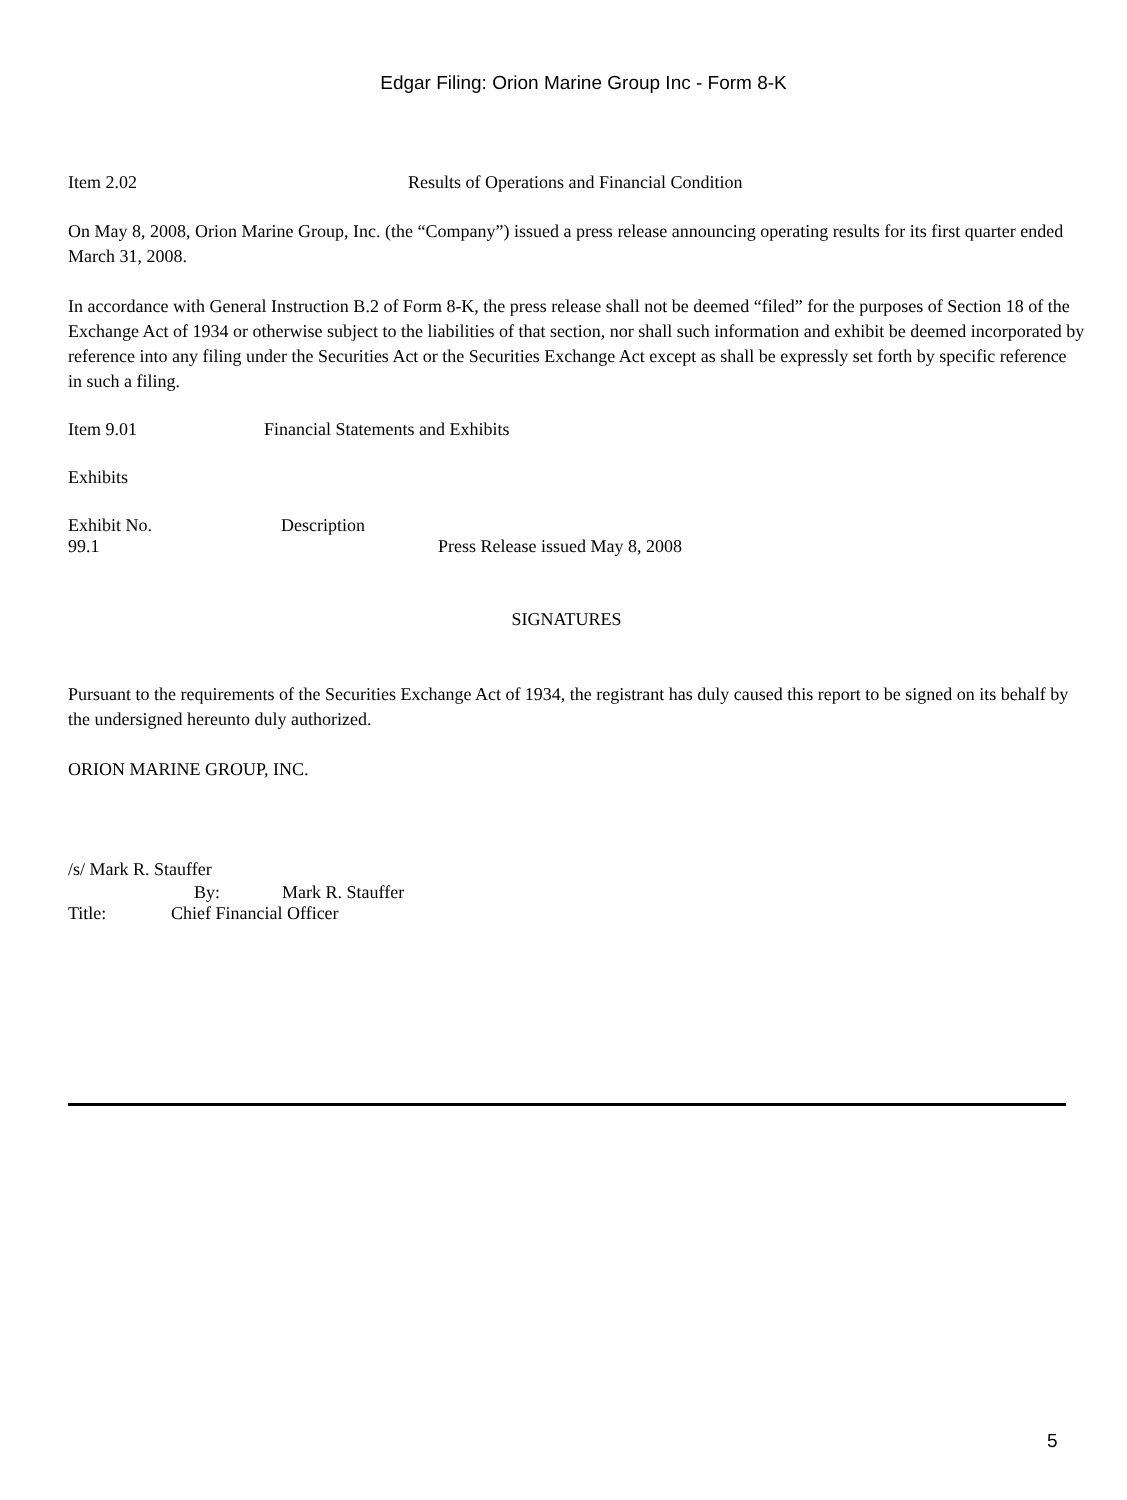Edgar Filing: Orion Marine Group Inc - Form 8-K
Item 2.02 Results of Operations and Financial Condition
On May 8, 2008, Orion Marine Group, Inc. (the “Company”) issued a press release announcing operating results for its first quarter ended March 31, 2008.
In accordance with General Instruction B.2 of Form 8-K, the press release shall not be deemed “filed” for the purposes of Section 18 of the Exchange Act of 1934 or otherwise subject to the liabilities of that section, nor shall such information and exhibit be deemed incorporated by reference into any filing under the Securities Act or the Securities Exchange Act except as shall be expressly set forth by specific reference in such a filing.
Item 9.01 Financial Statements and Exhibits
Exhibits
Exhibit No. Description
99.1 Press Release issued May 8, 2008
SIGNATURES
Pursuant to the requirements of the Securities Exchange Act of 1934, the registrant has duly caused this report to be signed on its behalf by the undersigned hereunto duly authorized.
ORION MARINE GROUP, INC.
/s/ Mark R. Stauffer
By: Mark R. Stauffer
Title: Chief Financial Officer
5